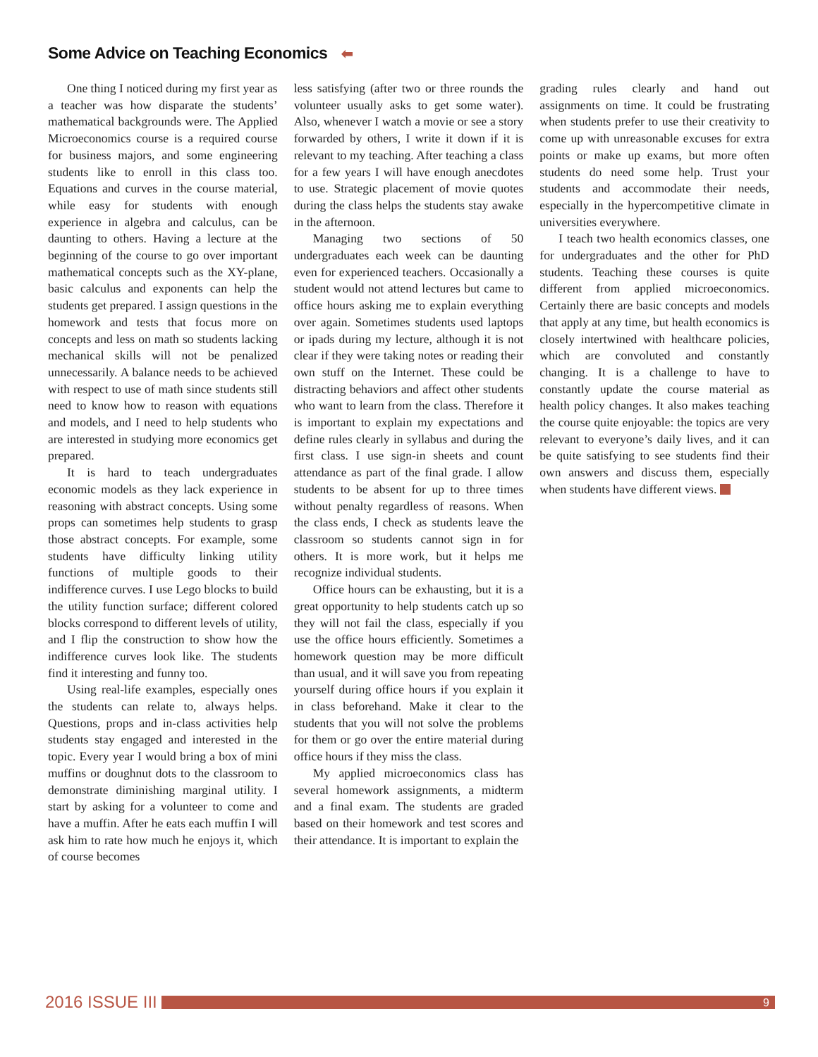Some Advice on Teaching Economics ⬅
One thing I noticed during my first year as a teacher was how disparate the students’ mathematical backgrounds were. The Applied Microeconomics course is a required course for business majors, and some engineering students like to enroll in this class too. Equations and curves in the course material, while easy for students with enough experience in algebra and calculus, can be daunting to others. Having a lecture at the beginning of the course to go over important mathematical concepts such as the XY-plane, basic calculus and exponents can help the students get prepared. I assign questions in the homework and tests that focus more on concepts and less on math so students lacking mechanical skills will not be penalized unnecessarily. A balance needs to be achieved with respect to use of math since students still need to know how to reason with equations and models, and I need to help students who are interested in studying more economics get prepared.
It is hard to teach undergraduates economic models as they lack experience in reasoning with abstract concepts. Using some props can sometimes help students to grasp those abstract concepts. For example, some students have difficulty linking utility functions of multiple goods to their indifference curves. I use Lego blocks to build the utility function surface; different colored blocks correspond to different levels of utility, and I flip the construction to show how the indifference curves look like. The students find it interesting and funny too.
Using real-life examples, especially ones the students can relate to, always helps. Questions, props and in-class activities help students stay engaged and interested in the topic. Every year I would bring a box of mini muffins or doughnut dots to the classroom to demonstrate diminishing marginal utility. I start by asking for a volunteer to come and have a muffin. After he eats each muffin I will ask him to rate how much he enjoys it, which of course becomes
less satisfying (after two or three rounds the volunteer usually asks to get some water). Also, whenever I watch a movie or see a story forwarded by others, I write it down if it is relevant to my teaching. After teaching a class for a few years I will have enough anecdotes to use. Strategic placement of movie quotes during the class helps the students stay awake in the afternoon.
Managing two sections of 50 undergraduates each week can be daunting even for experienced teachers. Occasionally a student would not attend lectures but came to office hours asking me to explain everything over again. Sometimes students used laptops or ipads during my lecture, although it is not clear if they were taking notes or reading their own stuff on the Internet. These could be distracting behaviors and affect other students who want to learn from the class. Therefore it is important to explain my expectations and define rules clearly in syllabus and during the first class. I use sign-in sheets and count attendance as part of the final grade. I allow students to be absent for up to three times without penalty regardless of reasons. When the class ends, I check as students leave the classroom so students cannot sign in for others. It is more work, but it helps me recognize individual students.
Office hours can be exhausting, but it is a great opportunity to help students catch up so they will not fail the class, especially if you use the office hours efficiently. Sometimes a homework question may be more difficult than usual, and it will save you from repeating yourself during office hours if you explain it in class beforehand. Make it clear to the students that you will not solve the problems for them or go over the entire material during office hours if they miss the class.
My applied microeconomics class has several homework assignments, a midterm and a final exam. The students are graded based on their homework and test scores and their attendance. It is important to explain the
grading rules clearly and hand out assignments on time. It could be frustrating when students prefer to use their creativity to come up with unreasonable excuses for extra points or make up exams, but more often students do need some help. Trust your students and accommodate their needs, especially in the hypercompetitive climate in universities everywhere.
I teach two health economics classes, one for undergraduates and the other for PhD students. Teaching these courses is quite different from applied microeconomics. Certainly there are basic concepts and models that apply at any time, but health economics is closely intertwined with healthcare policies, which are convoluted and constantly changing. It is a challenge to have to constantly update the course material as health policy changes. It also makes teaching the course quite enjoyable: the topics are very relevant to everyone’s daily lives, and it can be quite satisfying to see students find their own answers and discuss them, especially when students have different views.
2016 ISSUE III
9